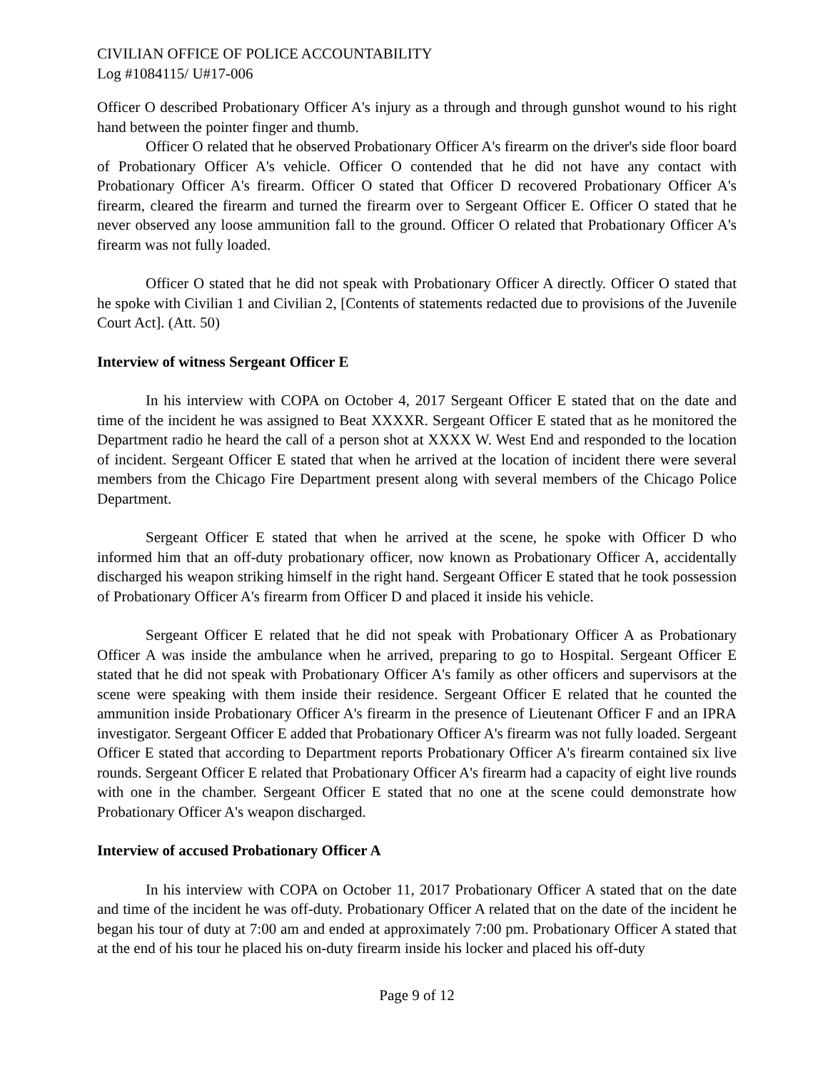CIVILIAN OFFICE OF POLICE ACCOUNTABILITY
Log #1084115/ U#17-006
Officer O described Probationary Officer A's injury as a through and through gunshot wound to his right hand between the pointer finger and thumb.
Officer O related that he observed Probationary Officer A's firearm on the driver's side floor board of Probationary Officer A's vehicle. Officer O contended that he did not have any contact with Probationary Officer A's firearm. Officer O stated that Officer D recovered Probationary Officer A's firearm, cleared the firearm and turned the firearm over to Sergeant Officer E. Officer O stated that he never observed any loose ammunition fall to the ground. Officer O related that Probationary Officer A's firearm was not fully loaded.
Officer O stated that he did not speak with Probationary Officer A directly. Officer O stated that he spoke with Civilian 1 and Civilian 2, [Contents of statements redacted due to provisions of the Juvenile Court Act]. (Att. 50)
Interview of witness Sergeant Officer E
In his interview with COPA on October 4, 2017 Sergeant Officer E stated that on the date and time of the incident he was assigned to Beat XXXXR. Sergeant Officer E stated that as he monitored the Department radio he heard the call of a person shot at XXXX W. West End and responded to the location of incident. Sergeant Officer E stated that when he arrived at the location of incident there were several members from the Chicago Fire Department present along with several members of the Chicago Police Department.
Sergeant Officer E stated that when he arrived at the scene, he spoke with Officer D who informed him that an off-duty probationary officer, now known as Probationary Officer A, accidentally discharged his weapon striking himself in the right hand. Sergeant Officer E stated that he took possession of Probationary Officer A's firearm from Officer D and placed it inside his vehicle.
Sergeant Officer E related that he did not speak with Probationary Officer A as Probationary Officer A was inside the ambulance when he arrived, preparing to go to Hospital. Sergeant Officer E stated that he did not speak with Probationary Officer A's family as other officers and supervisors at the scene were speaking with them inside their residence. Sergeant Officer E related that he counted the ammunition inside Probationary Officer A's firearm in the presence of Lieutenant Officer F and an IPRA investigator. Sergeant Officer E added that Probationary Officer A's firearm was not fully loaded. Sergeant Officer E stated that according to Department reports Probationary Officer A's firearm contained six live rounds. Sergeant Officer E related that Probationary Officer A's firearm had a capacity of eight live rounds with one in the chamber. Sergeant Officer E stated that no one at the scene could demonstrate how Probationary Officer A's weapon discharged.
Interview of accused Probationary Officer A
In his interview with COPA on October 11, 2017 Probationary Officer A stated that on the date and time of the incident he was off-duty. Probationary Officer A related that on the date of the incident he began his tour of duty at 7:00 am and ended at approximately 7:00 pm. Probationary Officer A stated that at the end of his tour he placed his on-duty firearm inside his locker and placed his off-duty
Page 9 of 12